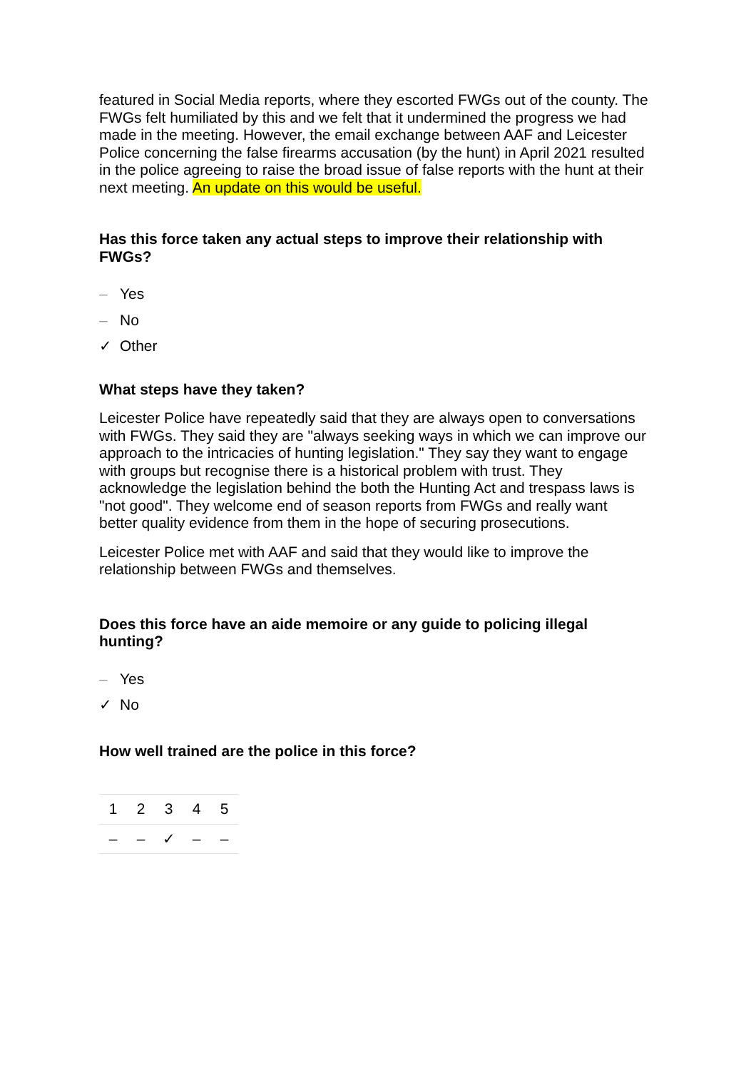featured in Social Media reports, where they escorted FWGs out of the county. The FWGs felt humiliated by this and we felt that it undermined the progress we had made in the meeting. However, the email exchange between AAF and Leicester Police concerning the false firearms accusation (by the hunt) in April 2021 resulted in the police agreeing to raise the broad issue of false reports with the hunt at their next meeting. An update on this would be useful.
Has this force taken any actual steps to improve their relationship with FWGs?
– Yes
– No
✓ Other
What steps have they taken?
Leicester Police have repeatedly said that they are always open to conversations with FWGs. They said they are "always seeking ways in which we can improve our approach to the intricacies of hunting legislation." They say they want to engage with groups but recognise there is a historical problem with trust. They acknowledge the legislation behind the both the Hunting Act and trespass laws is "not good". They welcome end of season reports from FWGs and really want better quality evidence from them in the hope of securing prosecutions.
Leicester Police met with AAF and said that they would like to improve the relationship between FWGs and themselves.
Does this force have an aide memoire or any guide to policing illegal hunting?
– Yes
✓ No
How well trained are the police in this force?
| 1 | 2 | 3 | 4 | 5 |
| --- | --- | --- | --- | --- |
| – | – | ✓ | – | – |